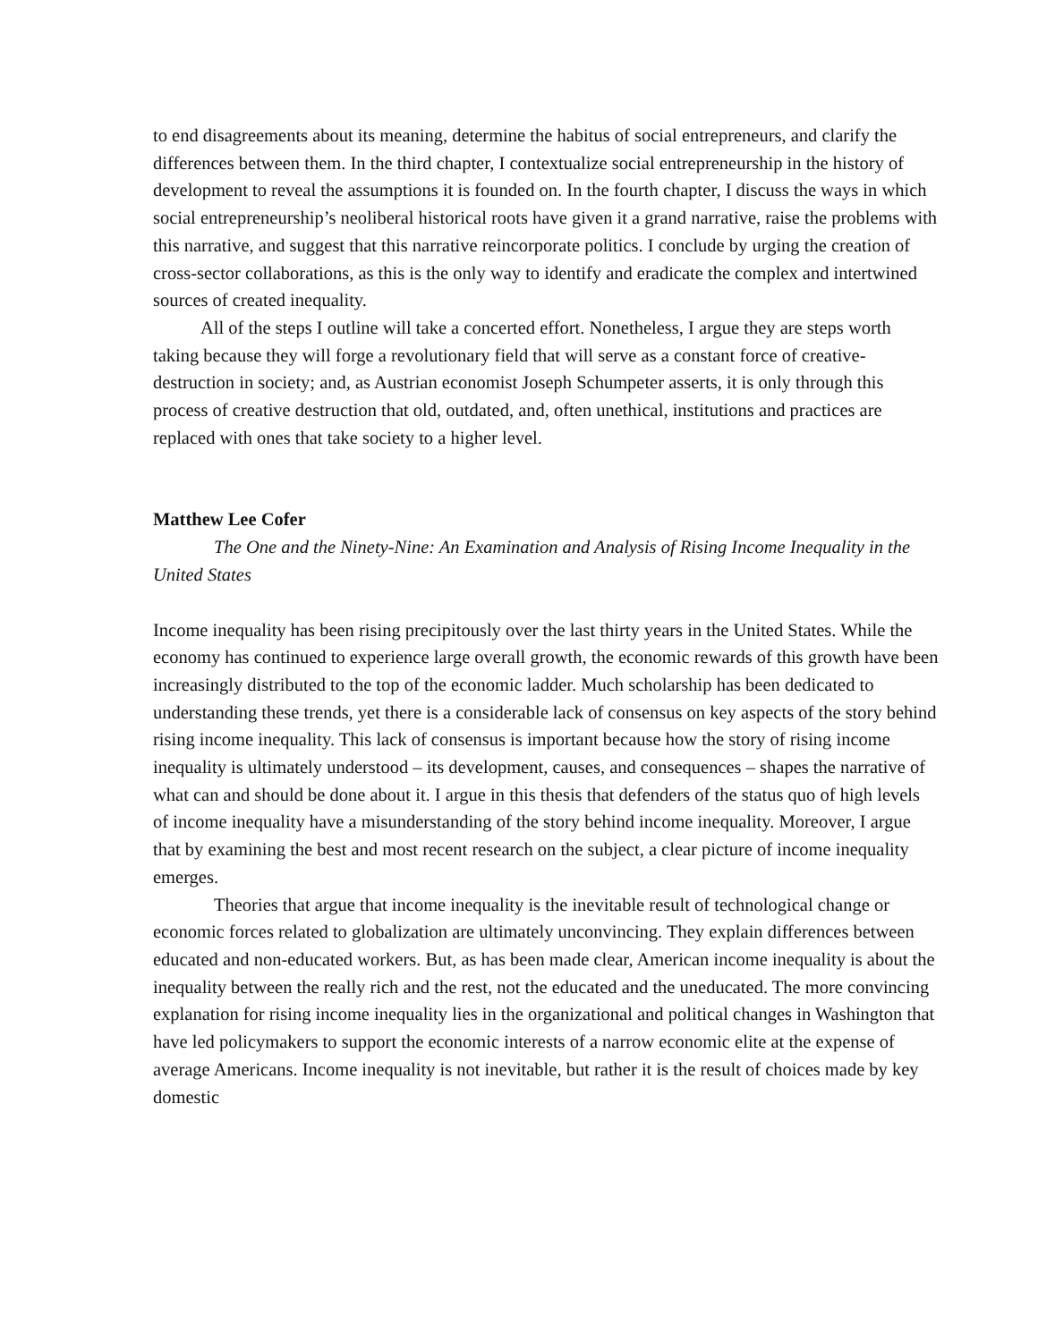to end disagreements about its meaning, determine the habitus of social entrepreneurs, and clarify the differences between them. In the third chapter, I contextualize social entrepreneurship in the history of development to reveal the assumptions it is founded on. In the fourth chapter, I discuss the ways in which social entrepreneurship’s neoliberal historical roots have given it a grand narrative, raise the problems with this narrative, and suggest that this narrative reincorporate politics. I conclude by urging the creation of cross-sector collaborations, as this is the only way to identify and eradicate the complex and intertwined sources of created inequality.
All of the steps I outline will take a concerted effort. Nonetheless, I argue they are steps worth taking because they will forge a revolutionary field that will serve as a constant force of creative-destruction in society; and, as Austrian economist Joseph Schumpeter asserts, it is only through this process of creative destruction that old, outdated, and, often unethical, institutions and practices are replaced with ones that take society to a higher level.
Matthew Lee Cofer
The One and the Ninety-Nine: An Examination and Analysis of Rising Income Inequality in the United States
Income inequality has been rising precipitously over the last thirty years in the United States. While the economy has continued to experience large overall growth, the economic rewards of this growth have been increasingly distributed to the top of the economic ladder. Much scholarship has been dedicated to understanding these trends, yet there is a considerable lack of consensus on key aspects of the story behind rising income inequality. This lack of consensus is important because how the story of rising income inequality is ultimately understood – its development, causes, and consequences – shapes the narrative of what can and should be done about it. I argue in this thesis that defenders of the status quo of high levels of income inequality have a misunderstanding of the story behind income inequality. Moreover, I argue that by examining the best and most recent research on the subject, a clear picture of income inequality emerges.
Theories that argue that income inequality is the inevitable result of technological change or economic forces related to globalization are ultimately unconvincing. They explain differences between educated and non-educated workers. But, as has been made clear, American income inequality is about the inequality between the really rich and the rest, not the educated and the uneducated. The more convincing explanation for rising income inequality lies in the organizational and political changes in Washington that have led policymakers to support the economic interests of a narrow economic elite at the expense of average Americans. Income inequality is not inevitable, but rather it is the result of choices made by key domestic